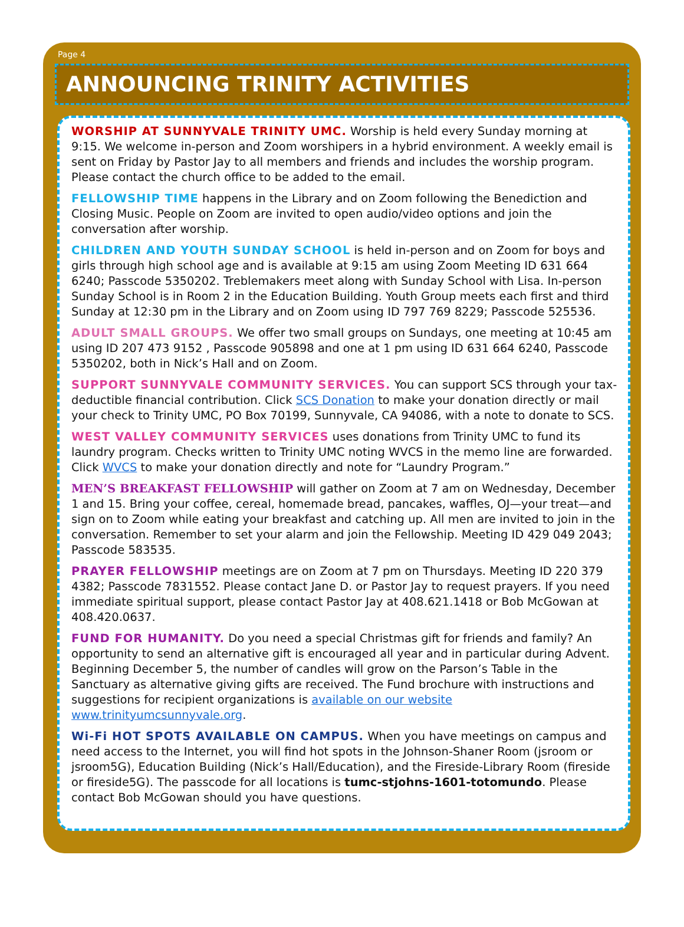Page 4
ANNOUNCING TRINITY ACTIVITIES
WORSHIP AT SUNNYVALE TRINITY UMC. Worship is held every Sunday morning at 9:15. We welcome in-person and Zoom worshipers in a hybrid environment. A weekly email is sent on Friday by Pastor Jay to all members and friends and includes the worship program. Please contact the church office to be added to the email.
FELLOWSHIP TIME happens in the Library and on Zoom following the Benediction and Closing Music. People on Zoom are invited to open audio/video options and join the conversation after worship.
CHILDREN AND YOUTH SUNDAY SCHOOL is held in-person and on Zoom for boys and girls through high school age and is available at 9:15 am using Zoom Meeting ID 631 664 6240; Passcode 5350202. Treblemakers meet along with Sunday School with Lisa. In-person Sunday School is in Room 2 in the Education Building. Youth Group meets each first and third Sunday at 12:30 pm in the Library and on Zoom using ID 797 769 8229; Passcode 525536.
ADULT SMALL GROUPS. We offer two small groups on Sundays, one meeting at 10:45 am using ID 207 473 9152 , Passcode 905898 and one at 1 pm using ID 631 664 6240, Passcode 5350202, both in Nick’s Hall and on Zoom.
SUPPORT SUNNYVALE COMMUNITY SERVICES. You can support SCS through your tax-deductible financial contribution. Click SCS Donation to make your donation directly or mail your check to Trinity UMC, PO Box 70199, Sunnyvale, CA 94086, with a note to donate to SCS.
WEST VALLEY COMMUNITY SERVICES uses donations from Trinity UMC to fund its laundry program. Checks written to Trinity UMC noting WVCS in the memo line are forwarded. Click WVCS to make your donation directly and note for “Laundry Program.”
MEN’S BREAKFAST FELLOWSHIP will gather on Zoom at 7 am on Wednesday, December 1 and 15. Bring your coffee, cereal, homemade bread, pancakes, waffles, OJ—your treat—and sign on to Zoom while eating your breakfast and catching up. All men are invited to join in the conversation. Remember to set your alarm and join the Fellowship. Meeting ID 429 049 2043; Passcode 583535.
PRAYER FELLOWSHIP meetings are on Zoom at 7 pm on Thursdays. Meeting ID 220 379 4382; Passcode 7831552. Please contact Jane D. or Pastor Jay to request prayers. If you need immediate spiritual support, please contact Pastor Jay at 408.621.1418 or Bob McGowan at 408.420.0637.
FUND FOR HUMANITY. Do you need a special Christmas gift for friends and family? An opportunity to send an alternative gift is encouraged all year and in particular during Advent. Beginning December 5, the number of candles will grow on the Parson’s Table in the Sanctuary as alternative giving gifts are received. The Fund brochure with instructions and suggestions for recipient organizations is available on our website www.trinityumcsunnyvale.org.
Wi-Fi HOT SPOTS AVAILABLE ON CAMPUS. When you have meetings on campus and need access to the Internet, you will find hot spots in the Johnson-Shaner Room (jsroom or jsroom5G), Education Building (Nick’s Hall/Education), and the Fireside-Library Room (fireside or fireside5G). The passcode for all locations is tumc-stjohns-1601-totomundo. Please contact Bob McGowan should you have questions.